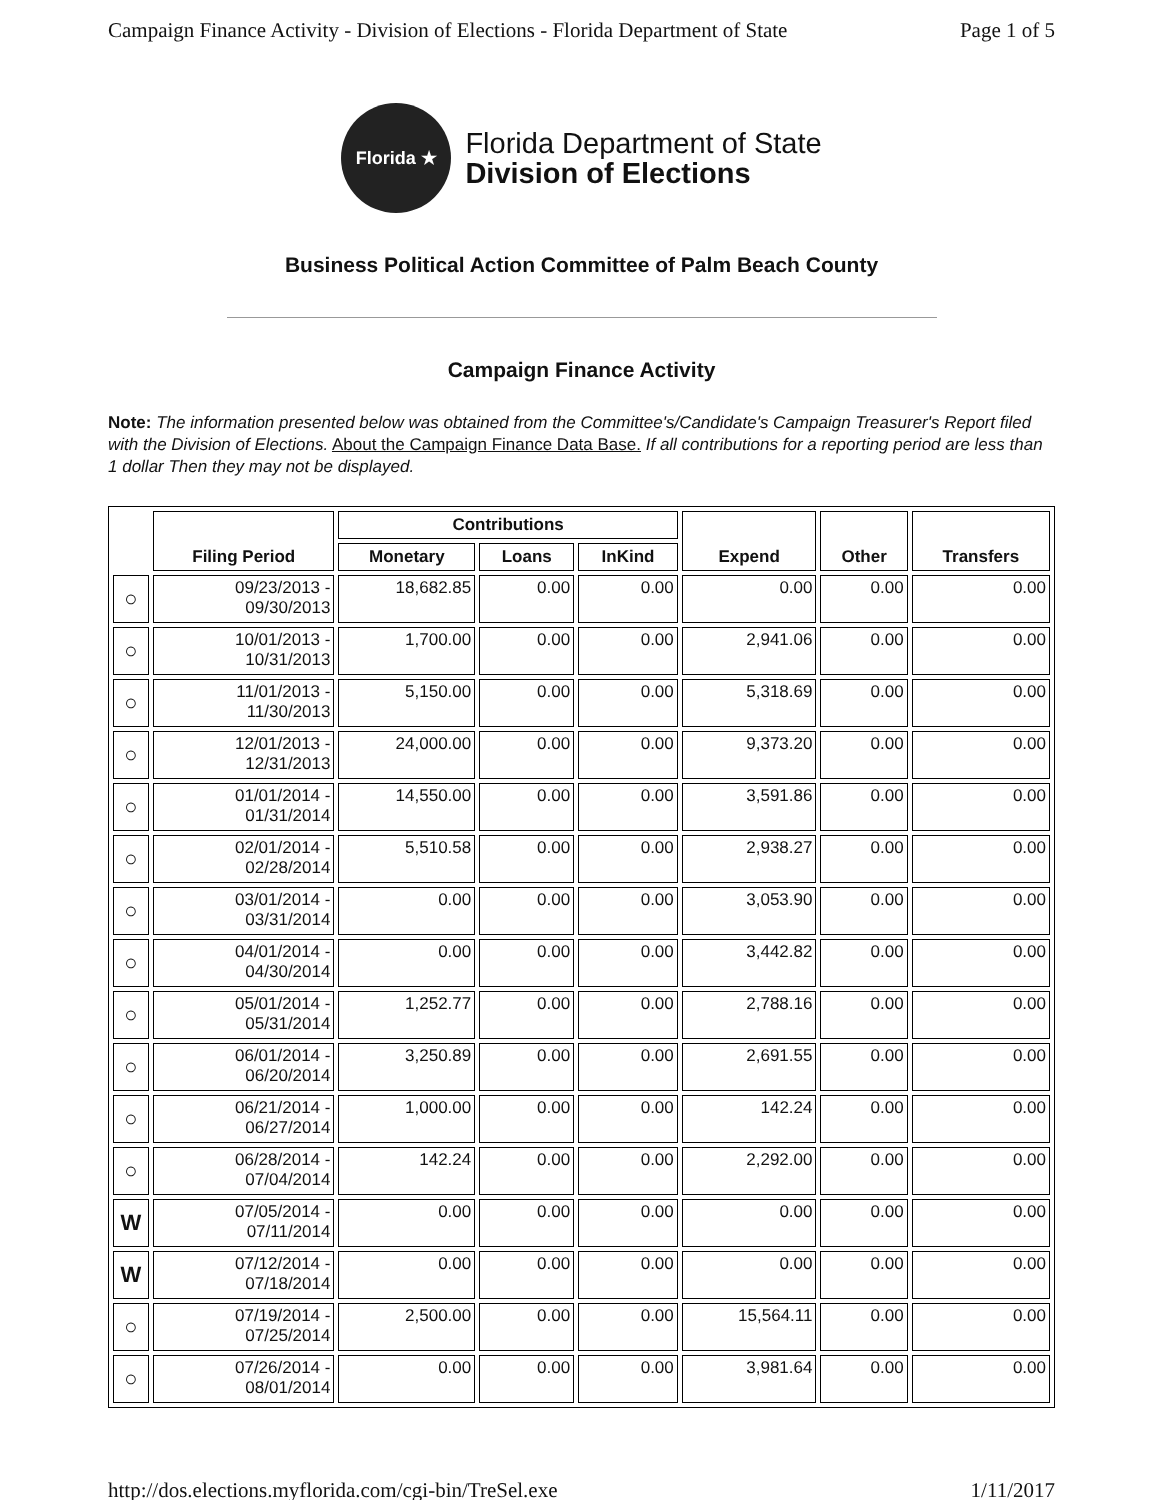Campaign Finance Activity - Division of Elections - Florida Department of State Page 1 of 5
Florida ★
Florida Department of State
Division of Elections
Business Political Action Committee of Palm Beach County
Campaign Finance Activity
Note: The information presented below was obtained from the Committee's/Candidate's Campaign Treasurer's Report filed with the Division of Elections. About the Campaign Finance Data Base. If all contributions for a reporting period are less than 1 dollar Then they may not be displayed.
| | Filing Period | Contributions | | | Expend | Other | Transfers |
| --- | --- | --- | --- | --- | --- | --- | --- |
| | | Monetary | Loans | InKind | | | |
| ○ | 09/23/2013 - 09/30/2013 | 18,682.85 | 0.00 | 0.00 | 0.00 | 0.00 | 0.00 |
| ○ | 10/01/2013 - 10/31/2013 | 1,700.00 | 0.00 | 0.00 | 2,941.06 | 0.00 | 0.00 |
| ○ | 11/01/2013 - 11/30/2013 | 5,150.00 | 0.00 | 0.00 | 5,318.69 | 0.00 | 0.00 |
| ○ | 12/01/2013 - 12/31/2013 | 24,000.00 | 0.00 | 0.00 | 9,373.20 | 0.00 | 0.00 |
| ○ | 01/01/2014 - 01/31/2014 | 14,550.00 | 0.00 | 0.00 | 3,591.86 | 0.00 | 0.00 |
| ○ | 02/01/2014 - 02/28/2014 | 5,510.58 | 0.00 | 0.00 | 2,938.27 | 0.00 | 0.00 |
| ○ | 03/01/2014 - 03/31/2014 | 0.00 | 0.00 | 0.00 | 3,053.90 | 0.00 | 0.00 |
| ○ | 04/01/2014 - 04/30/2014 | 0.00 | 0.00 | 0.00 | 3,442.82 | 0.00 | 0.00 |
| ○ | 05/01/2014 - 05/31/2014 | 1,252.77 | 0.00 | 0.00 | 2,788.16 | 0.00 | 0.00 |
| ○ | 06/01/2014 - 06/20/2014 | 3,250.89 | 0.00 | 0.00 | 2,691.55 | 0.00 | 0.00 |
| ○ | 06/21/2014 - 06/27/2014 | 1,000.00 | 0.00 | 0.00 | 142.24 | 0.00 | 0.00 |
| ○ | 06/28/2014 - 07/04/2014 | 142.24 | 0.00 | 0.00 | 2,292.00 | 0.00 | 0.00 |
| W | 07/05/2014 - 07/11/2014 | 0.00 | 0.00 | 0.00 | 0.00 | 0.00 | 0.00 |
| W | 07/12/2014 - 07/18/2014 | 0.00 | 0.00 | 0.00 | 0.00 | 0.00 | 0.00 |
| ○ | 07/19/2014 - 07/25/2014 | 2,500.00 | 0.00 | 0.00 | 15,564.11 | 0.00 | 0.00 |
| ○ | 07/26/2014 - 08/01/2014 | 0.00 | 0.00 | 0.00 | 3,981.64 | 0.00 | 0.00 |
http://dos.elections.myflorida.com/cgi-bin/TreSel.exe 1/11/2017